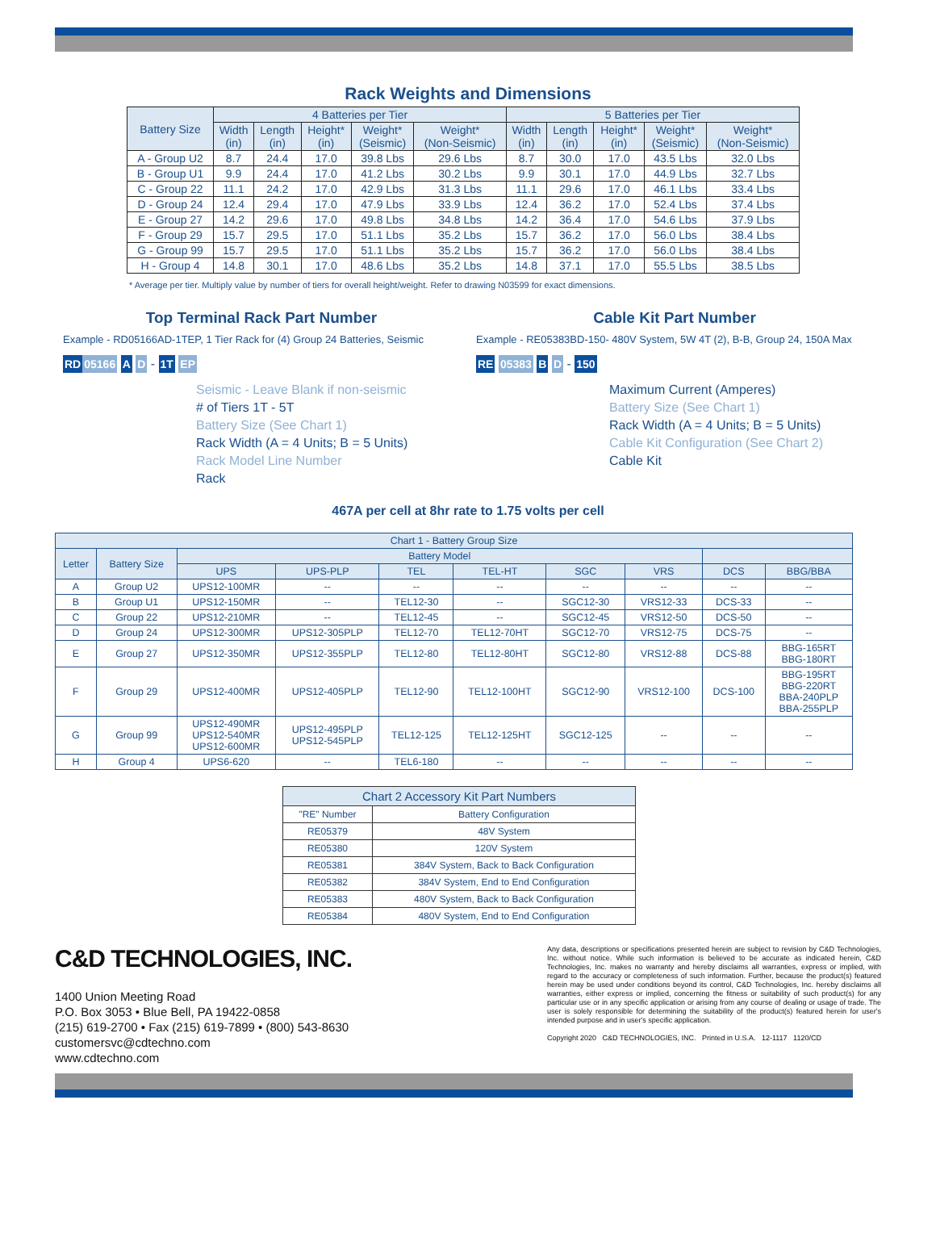Rack Weights and Dimensions
| Battery Size | 4 Batteries per Tier | | | | | 5 Batteries per Tier | | | | |
| --- | --- | --- | --- | --- | --- | --- | --- | --- | --- | --- |
| | Width (in) | Length (in) | Height* (in) | Weight* (Seismic) | Weight* (Non-Seismic) | Width (in) | Length (in) | Height* (in) | Weight* (Seismic) | Weight* (Non-Seismic) |
| A - Group U2 | 8.7 | 24.4 | 17.0 | 39.8 Lbs | 29.6 Lbs | 8.7 | 30.0 | 17.0 | 43.5 Lbs | 32.0 Lbs |
| B - Group U1 | 9.9 | 24.4 | 17.0 | 41.2 Lbs | 30.2 Lbs | 9.9 | 30.1 | 17.0 | 44.9 Lbs | 32.7 Lbs |
| C - Group 22 | 11.1 | 24.2 | 17.0 | 42.9 Lbs | 31.3 Lbs | 11.1 | 29.6 | 17.0 | 46.1 Lbs | 33.4 Lbs |
| D - Group 24 | 12.4 | 29.4 | 17.0 | 47.9 Lbs | 33.9 Lbs | 12.4 | 36.2 | 17.0 | 52.4 Lbs | 37.4 Lbs |
| E - Group 27 | 14.2 | 29.6 | 17.0 | 49.8 Lbs | 34.8 Lbs | 14.2 | 36.4 | 17.0 | 54.6 Lbs | 37.9 Lbs |
| F - Group 29 | 15.7 | 29.5 | 17.0 | 51.1 Lbs | 35.2 Lbs | 15.7 | 36.2 | 17.0 | 56.0 Lbs | 38.4 Lbs |
| G - Group 99 | 15.7 | 29.5 | 17.0 | 51.1 Lbs | 35.2 Lbs | 15.7 | 36.2 | 17.0 | 56.0 Lbs | 38.4 Lbs |
| H - Group 4 | 14.8 | 30.1 | 17.0 | 48.6 Lbs | 35.2 Lbs | 14.8 | 37.1 | 17.0 | 55.5 Lbs | 38.5 Lbs |
* Average per tier. Multiply value by number of tiers for overall height/weight. Refer to drawing N03599 for exact dimensions.
Top Terminal Rack Part Number
Example - RD05166AD-1TEP, 1 Tier Rack for (4) Group 24 Batteries, Seismic
RD 05166 A D - 1T EP
Seismic - Leave Blank if non-seismic
# of Tiers 1T - 5T
Battery Size (See Chart 1)
Rack Width (A = 4 Units; B = 5 Units)
Rack Model Line Number
Rack
Cable Kit Part Number
Example - RE05383BD-150- 480V System, 5W 4T (2), B-B, Group 24, 150A Max
RE 05383 B D - 150
Maximum Current (Amperes)
Battery Size (See Chart 1)
Rack Width (A = 4 Units; B = 5 Units)
Cable Kit Configuration (See Chart 2)
Cable Kit
467A per cell at 8hr rate to 1.75 volts per cell
| Chart 1 - Battery Group Size | | | | | | | | | |
| --- | --- | --- | --- | --- | --- | --- | --- | --- | --- |
| Letter | Battery Size | Battery Model | | | | | | | |
| | | UPS | UPS-PLP | TEL | TEL-HT | SGC | VRS | DCS | BBG/BBA |
| A | Group U2 | UPS12-100MR | -- | -- | -- | -- | -- | -- | -- |
| B | Group U1 | UPS12-150MR | -- | TEL12-30 | -- | SGC12-30 | VRS12-33 | DCS-33 | -- |
| C | Group 22 | UPS12-210MR | -- | TEL12-45 | -- | SGC12-45 | VRS12-50 | DCS-50 | -- |
| D | Group 24 | UPS12-300MR | UPS12-305PLP | TEL12-70 | TEL12-70HT | SGC12-70 | VRS12-75 | DCS-75 | -- |
| E | Group 27 | UPS12-350MR | UPS12-355PLP | TEL12-80 | TEL12-80HT | SGC12-80 | VRS12-88 | DCS-88 | BBG-165RT BBG-180RT |
| F | Group 29 | UPS12-400MR | UPS12-405PLP | TEL12-90 | TEL12-100HT | SGC12-90 | VRS12-100 | DCS-100 | BBG-195RT BBG-220RT BBA-240PLP BBA-255PLP |
| G | Group 99 | UPS12-490MR UPS12-540MR UPS12-600MR | UPS12-495PLP UPS12-545PLP | TEL12-125 | TEL12-125HT | SGC12-125 | -- | -- | -- |
| H | Group 4 | UPS6-620 | -- | TEL6-180 | -- | -- | -- | -- | -- |
| Chart 2 Accessory Kit Part Numbers | |
| --- | --- |
| "RE" Number | Battery Configuration |
| RE05379 | 48V System |
| RE05380 | 120V System |
| RE05381 | 384V System, Back to Back Configuration |
| RE05382 | 384V System, End to End Configuration |
| RE05383 | 480V System, Back to Back Configuration |
| RE05384 | 480V System, End to End Configuration |
C&D TECHNOLOGIES, INC.
1400 Union Meeting Road
P.O. Box 3053 • Blue Bell, PA 19422-0858
(215) 619-2700 • Fax (215) 619-7899 • (800) 543-8630
customersvc@cdtechno.com
www.cdtechno.com
Any data, descriptions or specifications presented herein are subject to revision by C&D Technologies, Inc. without notice. While such information is believed to be accurate as indicated herein, C&D Technologies, Inc. makes no warranty and hereby disclaims all warranties, express or implied, with regard to the accuracy or completeness of such information. Further, because the product(s) featured herein may be used under conditions beyond its control, C&D Technologies, Inc. hereby disclaims all warranties, either express or implied, concerning the fitness or suitability of such product(s) for any particular use or in any specific application or arising from any course of dealing or usage of trade. The user is solely responsible for determining the suitability of the product(s) featured herein for user's intended purpose and in user's specific application.
Copyright 2020 C&D TECHNOLOGIES, INC. Printed in U.S.A. 12-1117 1120/CD